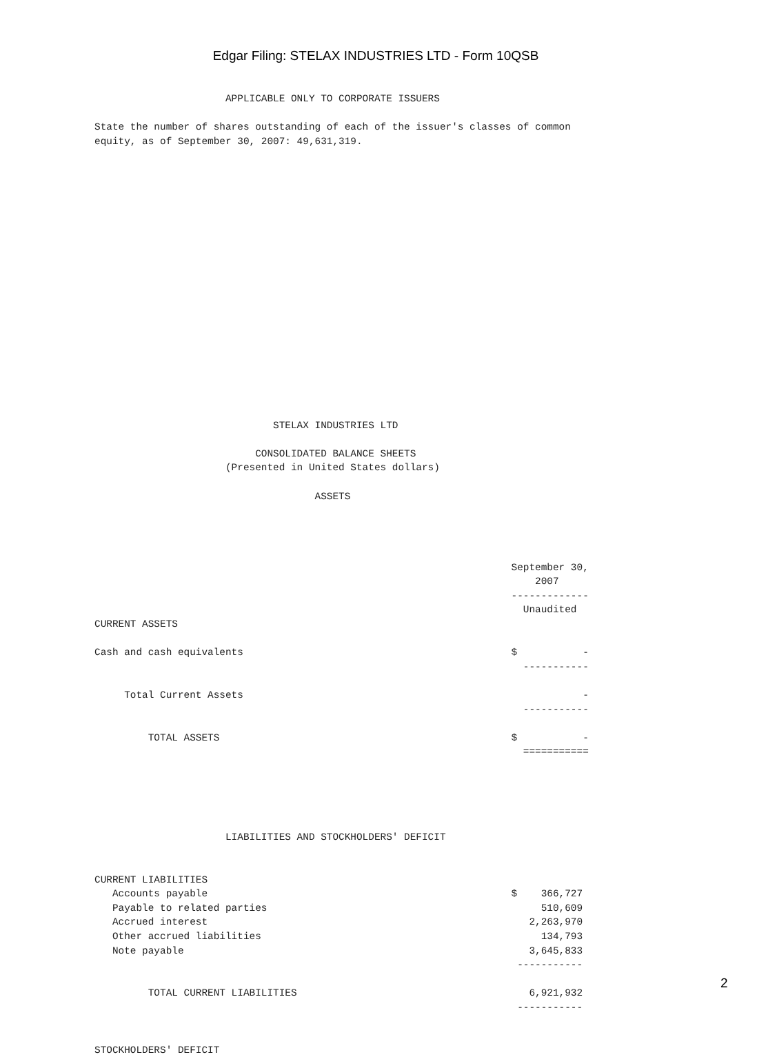Edgar Filing: STELAX INDUSTRIES LTD - Form 10QSB
                      APPLICABLE ONLY TO CORPORATE ISSUERS

State the number of shares outstanding of each of the issuer's classes of common
equity, as of September 30, 2007: 49,631,319.



















                              STELAX INDUSTRIES LTD

                           CONSOLIDATED BALANCE SHEETS
                      (Presented in United States dollars)

                                     ASSETS




                                                                      September 30,
                                                                          2007
                                                                      -------------
                                                                        Unaudited
CURRENT ASSETS

Cash and cash equivalents                                             $           -
                                                                        -----------

     Total Current Assets                                                         -
                                                                        -----------

         TOTAL ASSETS                                                 $           -
                                                                        ===========





                      LIABILITIES AND STOCKHOLDERS' DEFICIT


CURRENT LIABILITIES
   Accounts payable                                                   $    366,727
   Payable to related parties                                              510,609
   Accrued interest                                                      2,263,970
   Other accrued liabilities                                               134,793
   Note payable                                                          3,645,833
                                                                       -----------

         TOTAL CURRENT LIABILITIES                                       6,921,932
                                                                       -----------


STOCKHOLDERS' DEFICIT
2